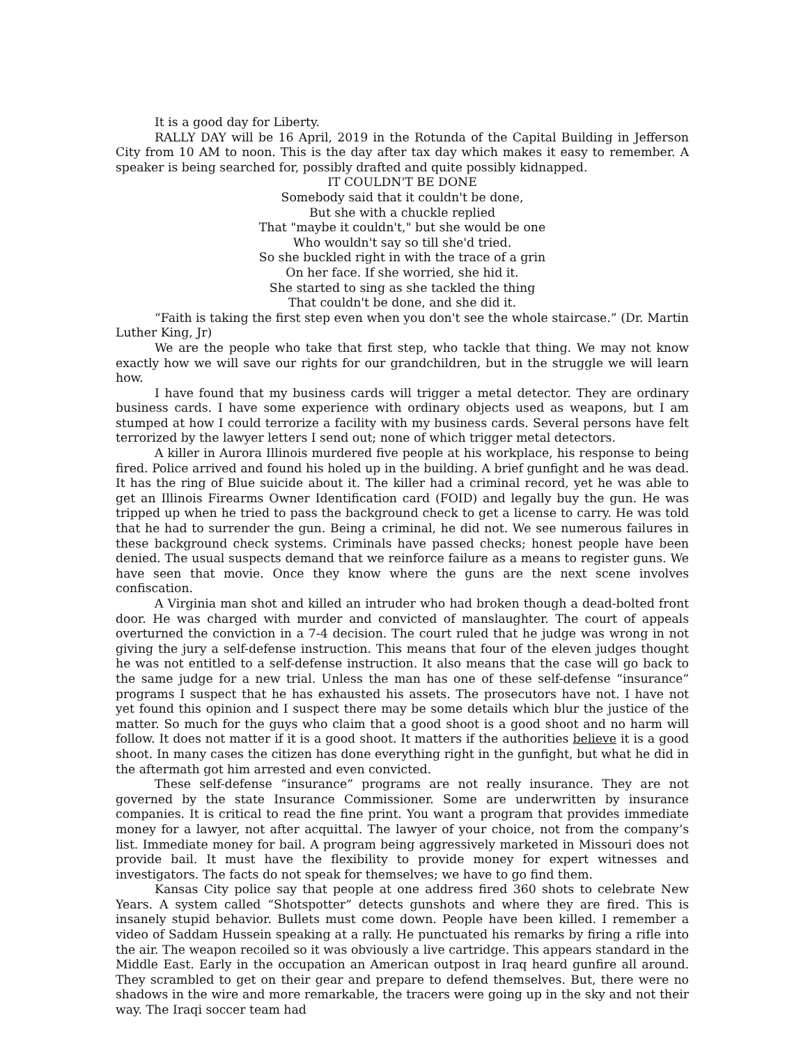It is a good day for Liberty.
RALLY DAY will be 16 April, 2019 in the Rotunda of the Capital Building in Jefferson City from 10 AM to noon. This is the day after tax day which makes it easy to remember. A speaker is being searched for, possibly drafted and quite possibly kidnapped.
IT COULDN'T BE DONE
Somebody said that it couldn't be done,
But she with a chuckle replied
That "maybe it couldn't," but she would be one
Who wouldn't say so till she'd tried.
So she buckled right in with the trace of a grin
On her face. If she worried, she hid it.
She started to sing as she tackled the thing
That couldn't be done, and she did it.
“Faith is taking the first step even when you don't see the whole staircase.” (Dr. Martin Luther King, Jr)
We are the people who take that first step, who tackle that thing. We may not know exactly how we will save our rights for our grandchildren, but in the struggle we will learn how.
I have found that my business cards will trigger a metal detector. They are ordinary business cards. I have some experience with ordinary objects used as weapons, but I am stumped at how I could terrorize a facility with my business cards. Several persons have felt terrorized by the lawyer letters I send out; none of which trigger metal detectors.
A killer in Aurora Illinois murdered five people at his workplace, his response to being fired. Police arrived and found his holed up in the building. A brief gunfight and he was dead. It has the ring of Blue suicide about it. The killer had a criminal record, yet he was able to get an Illinois Firearms Owner Identification card (FOID) and legally buy the gun. He was tripped up when he tried to pass the background check to get a license to carry. He was told that he had to surrender the gun. Being a criminal, he did not. We see numerous failures in these background check systems. Criminals have passed checks; honest people have been denied. The usual suspects demand that we reinforce failure as a means to register guns. We have seen that movie. Once they know where the guns are the next scene involves confiscation.
A Virginia man shot and killed an intruder who had broken though a dead-bolted front door. He was charged with murder and convicted of manslaughter. The court of appeals overturned the conviction in a 7-4 decision. The court ruled that he judge was wrong in not giving the jury a self-defense instruction. This means that four of the eleven judges thought he was not entitled to a self-defense instruction. It also means that the case will go back to the same judge for a new trial. Unless the man has one of these self-defense “insurance” programs I suspect that he has exhausted his assets. The prosecutors have not. I have not yet found this opinion and I suspect there may be some details which blur the justice of the matter. So much for the guys who claim that a good shoot is a good shoot and no harm will follow. It does not matter if it is a good shoot. It matters if the authorities believe it is a good shoot. In many cases the citizen has done everything right in the gunfight, but what he did in the aftermath got him arrested and even convicted.
These self-defense “insurance” programs are not really insurance. They are not governed by the state Insurance Commissioner. Some are underwritten by insurance companies. It is critical to read the fine print. You want a program that provides immediate money for a lawyer, not after acquittal. The lawyer of your choice, not from the company’s list. Immediate money for bail. A program being aggressively marketed in Missouri does not provide bail. It must have the flexibility to provide money for expert witnesses and investigators. The facts do not speak for themselves; we have to go find them.
Kansas City police say that people at one address fired 360 shots to celebrate New Years. A system called “Shotspotter” detects gunshots and where they are fired. This is insanely stupid behavior. Bullets must come down. People have been killed. I remember a video of Saddam Hussein speaking at a rally. He punctuated his remarks by firing a rifle into the air. The weapon recoiled so it was obviously a live cartridge. This appears standard in the Middle East. Early in the occupation an American outpost in Iraq heard gunfire all around. They scrambled to get on their gear and prepare to defend themselves. But, there were no shadows in the wire and more remarkable, the tracers were going up in the sky and not their way. The Iraqi soccer team had